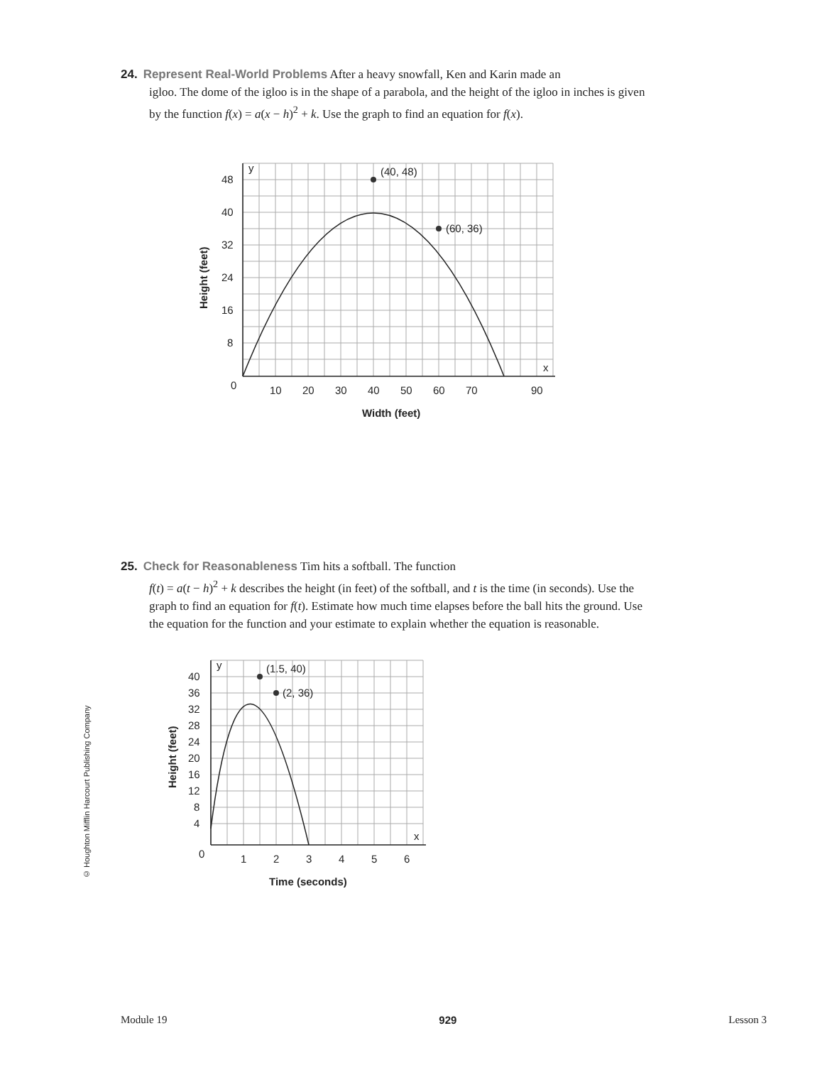24. Represent Real-World Problems After a heavy snowfall, Ken and Karin made an
igloo. The dome of the igloo is in the shape of a parabola, and the height of the igloo in inches is given by the function f(x) = a(x − h)<sup>2</sup> + k. Use the graph to find an equation for f(x).
(40, 48)
(60, 36)
y
x
48
40
32
24
16
8
0
10
20
30
40
50
60
70
90
Width (feet)
Height (feet)
25. Check for Reasonableness Tim hits a softball. The function
f(t) = a(t − h)<sup>2</sup> + k describes the height (in feet) of the softball, and t is the time (in seconds). Use the graph to find an equation for f(t). Estimate how much time elapses before the ball hits the ground. Use the equation for the function and your estimate to explain whether the equation is reasonable.
(1.5, 40)
(2, 36)
y
x
40
36
32
28
24
20
16
12
8
4
0
1
2
3
4
5
6
Time (seconds)
Height (feet)
© Houghton Mifflin Harcourt Publishing Company
Module 19 929 Lesson 3